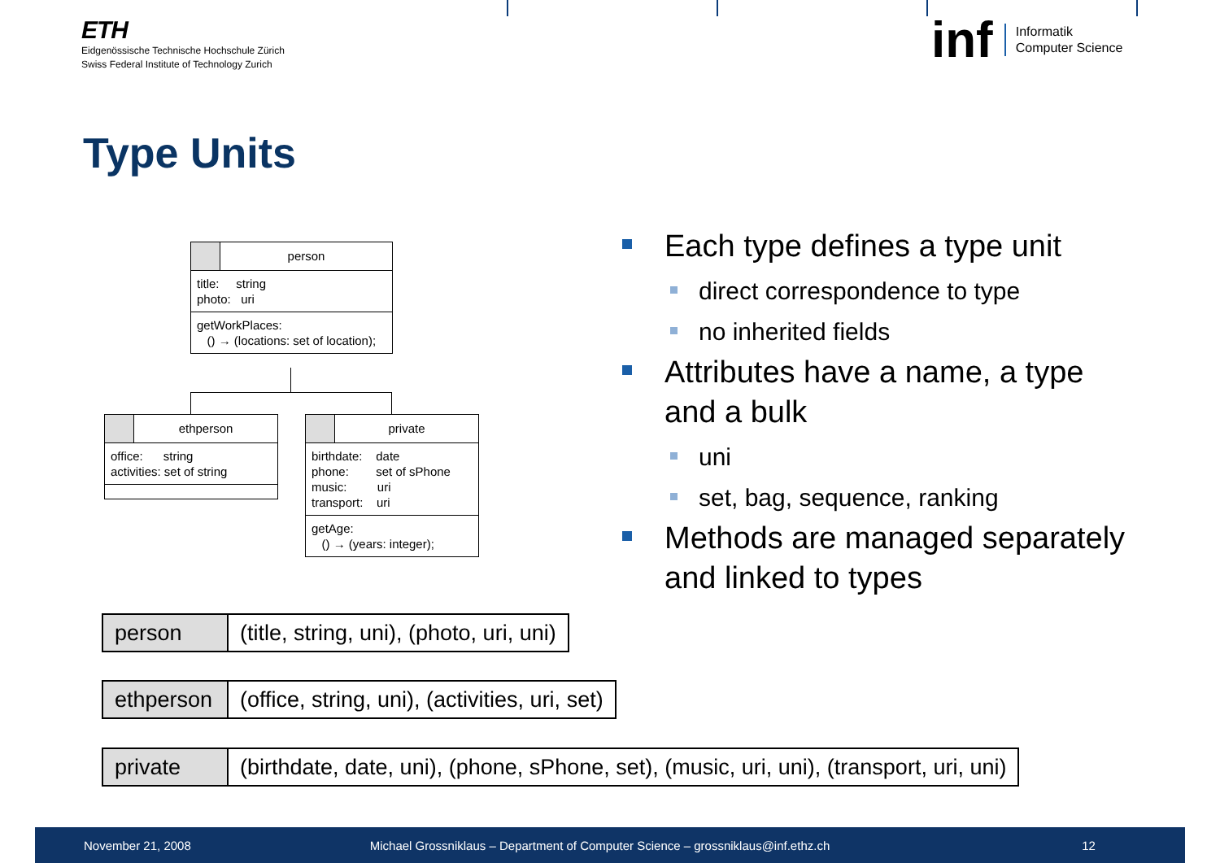ETH
Eidgenössische Technische Hochschule Zürich
Swiss Federal Institute of Technology Zurich
inf
Informatik
Computer Science
Type Units
person
title: string photo: uri
getWorkPlaces: () → (locations: set of location);
ethperson
office: string activities: set of string
private
birthdate: date phone: set of sPhone music: uri transport: uri
getAge: () → (years: integer);
Each type defines a type unit
direct correspondence to type
no inherited fields
Attributes have a name, a type and a bulk
uni
set, bag, sequence, ranking
Methods are managed separately and linked to types
| person | (title, string, uni), (photo, uri, uni) |
| ethperson | (office, string, uni), (activities, uri, set) |
| private | (birthdate, date, uni), (phone, sPhone, set), (music, uri, uni), (transport, uri, uni) |
November 21, 2008
Michael Grossniklaus – Department of Computer Science – grossniklaus@inf.ethz.ch
12